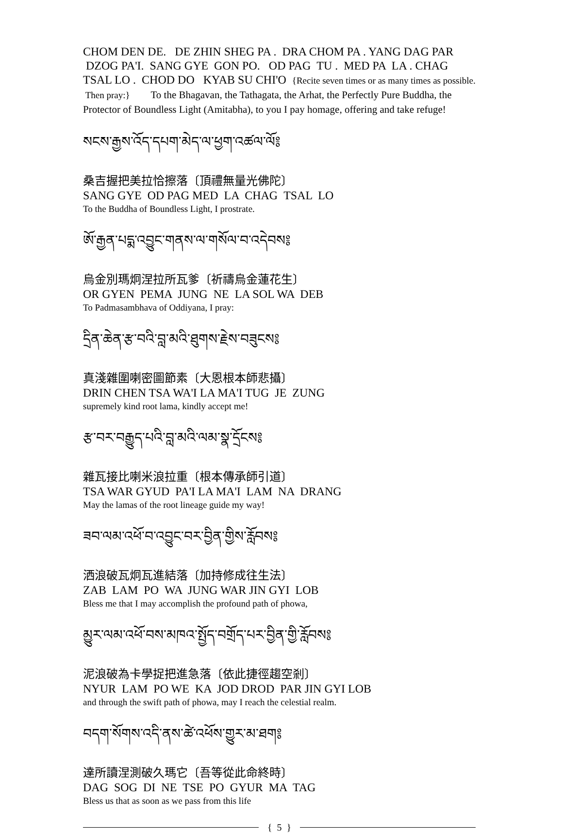CHOM DEN DE. DE ZHIN SHEG PA . DRA CHOM PA . YANG DAG PAR DZOG PA'I. SANG GYE GON PO. OD PAG TU . MED PA LA . CHAG TSAL LO . CHOD DO KYAB SU CHI'O {Recite seven times or as many times as possible. Then pray:} To the Bhagavan, the Tathagata, the Arhat, the Perfectly Pure Buddha, the Protector of Boundless Light (Amitabha), to you I pay homage, offering and take refuge!
སངས་རྒྱས་འོད་དཔག་མེད་ལ་ཕྱག་འཚལ་ལོ༔
桑吉握把美拉恰擦落〔頂禮無量光佛陀〕
SANG GYE OD PAG MED LA CHAG TSAL LO
To the Buddha of Boundless Light, I prostrate.
ཨོ་རྒྱན་པདྨ་འབྱུང་གནས་ལ་གསོལ་བ་འདེབས༔
烏金別瑪炯涅拉所瓦爹〔祈禱烏金蓮花生〕
OR GYEN PEMA JUNG NE LA SOL WA DEB
To Padmasambhava of Oddiyana, I pray:
དྲིན་ཆེན་རྩ་བའི་བླ་མའི་ཐུགས་རྗེས་བཟུངས༔
真淺雜圍喇密圖節素〔大恩根本師悲攝〕
DRIN CHEN TSA WA'I LA MA'I TUG JE ZUNG
supremely kind root lama, kindly accept me!
རྩ་བར་བརྒྱུད་པའི་བླ་མའི་ལམ་སྣ་དྲོངས༔
雜瓦接比喇米浪拉重〔根本傳承師引道〕
TSA WAR GYUD PA'I LA MA'I LAM NA DRANG
May the lamas of the root lineage guide my way!
ཟབ་ལམ་འཕོ་བ་འབྱུང་བར་བྱིན་གྱིས་རློབས༔
洒浪破瓦炯瓦進結落〔加持修成往生法〕
ZAB LAM PO WA JUNG WAR JIN GYI LOB
Bless me that I may accomplish the profound path of phowa,
མྱུར་ལམ་འཕོ་བས་མཁའ་སྤྱོད་བགྲོད་པར་བྱིན་གྱི་རློབས༔
泥浪破為卡學捉把進急落〔依此捷徑趨空剎〕
NYUR LAM PO WE KA JOD DROD PAR JIN GYI LOB
and through the swift path of phowa, may I reach the celestial realm.
བདག་སོགས་འདི་ནས་ཚེ་འཕོས་གྱུར་མ་ཐག༔
達所讀涅測破久瑪它〔吾等從此命終時〕
DAG SOG DI NE TSE PO GYUR MA TAG
Bless us that as soon as we pass from this life
{ 5 }